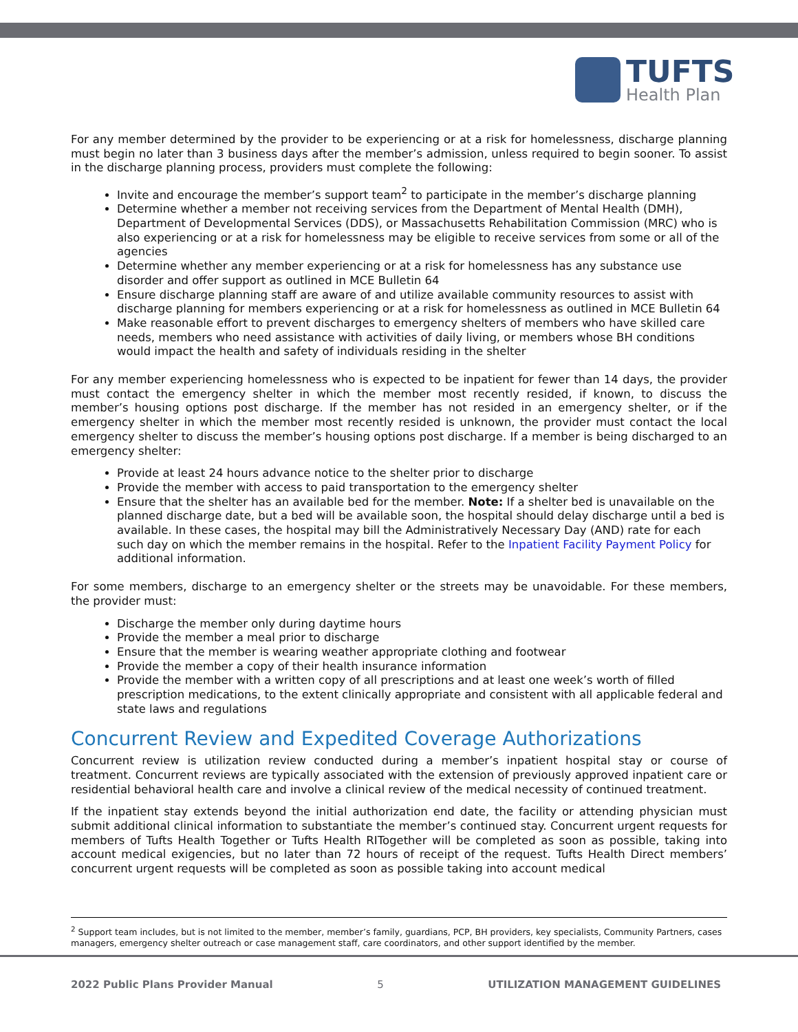TUFTS
Health Plan
For any member determined by the provider to be experiencing or at a risk for homelessness, discharge planning must begin no later than 3 business days after the member’s admission, unless required to begin sooner. To assist in the discharge planning process, providers must complete the following:
Invite and encourage the member’s support team<sup>2</sup> to participate in the member’s discharge planning
Determine whether a member not receiving services from the Department of Mental Health (DMH), Department of Developmental Services (DDS), or Massachusetts Rehabilitation Commission (MRC) who is also experiencing or at a risk for homelessness may be eligible to receive services from some or all of the agencies
Determine whether any member experiencing or at a risk for homelessness has any substance use disorder and offer support as outlined in MCE Bulletin 64
Ensure discharge planning staff are aware of and utilize available community resources to assist with discharge planning for members experiencing or at a risk for homelessness as outlined in MCE Bulletin 64
Make reasonable effort to prevent discharges to emergency shelters of members who have skilled care needs, members who need assistance with activities of daily living, or members whose BH conditions would impact the health and safety of individuals residing in the shelter
For any member experiencing homelessness who is expected to be inpatient for fewer than 14 days, the provider must contact the emergency shelter in which the member most recently resided, if known, to discuss the member’s housing options post discharge. If the member has not resided in an emergency shelter, or if the emergency shelter in which the member most recently resided is unknown, the provider must contact the local emergency shelter to discuss the member’s housing options post discharge. If a member is being discharged to an emergency shelter:
Provide at least 24 hours advance notice to the shelter prior to discharge
Provide the member with access to paid transportation to the emergency shelter
Ensure that the shelter has an available bed for the member. Note: If a shelter bed is unavailable on the planned discharge date, but a bed will be available soon, the hospital should delay discharge until a bed is available. In these cases, the hospital may bill the Administratively Necessary Day (AND) rate for each such day on which the member remains in the hospital. Refer to the Inpatient Facility Payment Policy for additional information.
For some members, discharge to an emergency shelter or the streets may be unavoidable. For these members, the provider must:
Discharge the member only during daytime hours
Provide the member a meal prior to discharge
Ensure that the member is wearing weather appropriate clothing and footwear
Provide the member a copy of their health insurance information
Provide the member with a written copy of all prescriptions and at least one week’s worth of filled prescription medications, to the extent clinically appropriate and consistent with all applicable federal and state laws and regulations
Concurrent Review and Expedited Coverage Authorizations
Concurrent review is utilization review conducted during a member’s inpatient hospital stay or course of treatment. Concurrent reviews are typically associated with the extension of previously approved inpatient care or residential behavioral health care and involve a clinical review of the medical necessity of continued treatment.
If the inpatient stay extends beyond the initial authorization end date, the facility or attending physician must submit additional clinical information to substantiate the member’s continued stay. Concurrent urgent requests for members of Tufts Health Together or Tufts Health RITogether will be completed as soon as possible, taking into account medical exigencies, but no later than 72 hours of receipt of the request. Tufts Health Direct members’ concurrent urgent requests will be completed as soon as possible taking into account medical
<sup>2</sup> Support team includes, but is not limited to the member, member’s family, guardians, PCP, BH providers, key specialists, Community Partners, cases managers, emergency shelter outreach or case management staff, care coordinators, and other support identified by the member.
2022 Public Plans Provider Manual 5 UTILIZATION MANAGEMENT GUIDELINES